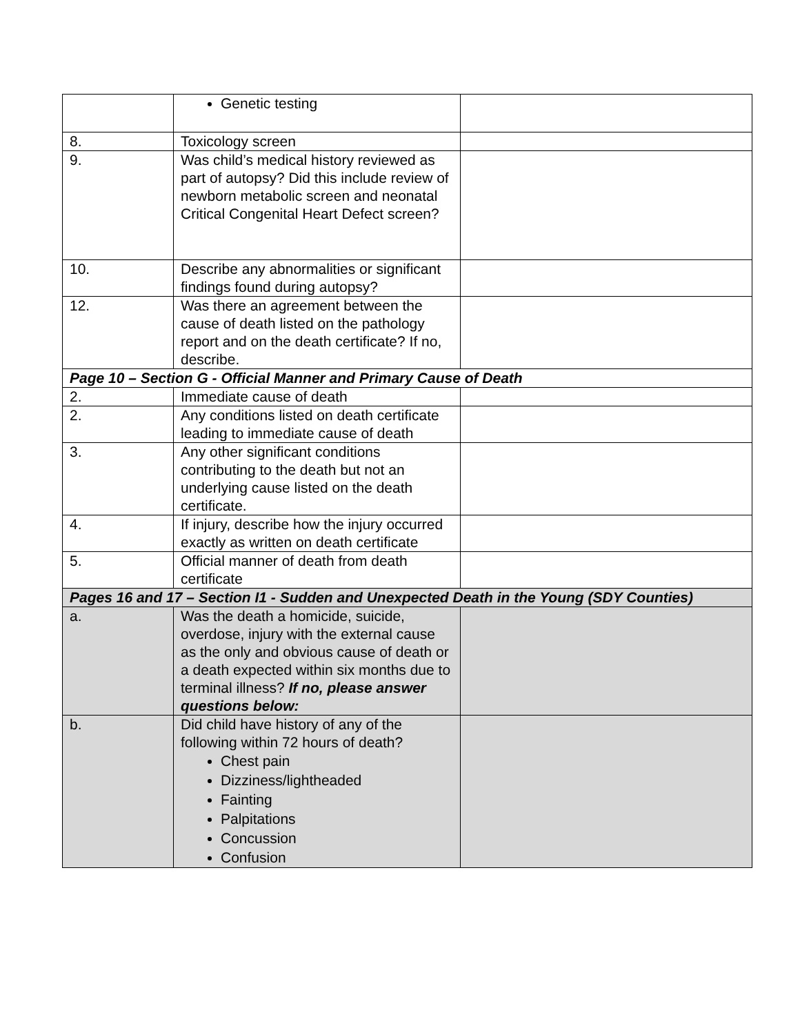| | Genetic testing | |
| 8. | Toxicology screen | |
| 9. | Was child’s medical history reviewed as part of autopsy? Did this include review of newborn metabolic screen and neonatal Critical Congenital Heart Defect screen? | |
| 10. | Describe any abnormalities or significant findings found during autopsy? | |
| 12. | Was there an agreement between the cause of death listed on the pathology report and on the death certificate? If no, describe. | |
| Page 10 – Section G - Official Manner and Primary Cause of Death | | |
| 2. | Immediate cause of death | |
| 2. | Any conditions listed on death certificate leading to immediate cause of death | |
| 3. | Any other significant conditions contributing to the death but not an underlying cause listed on the death certificate. | |
| 4. | If injury, describe how the injury occurred exactly as written on death certificate | |
| 5. | Official manner of death from death certificate | |
| Pages 16 and 17 – Section I1 - Sudden and Unexpected Death in the Young (SDY Counties) | | |
| a. | Was the death a homicide, suicide, overdose, injury with the external cause as the only and obvious cause of death or a death expected within six months due to terminal illness? If no, please answer questions below: | |
| b. | Did child have history of any of the following within 72 hours of death? Chest pain Dizziness/lightheaded Fainting Palpitations Concussion Confusion | |